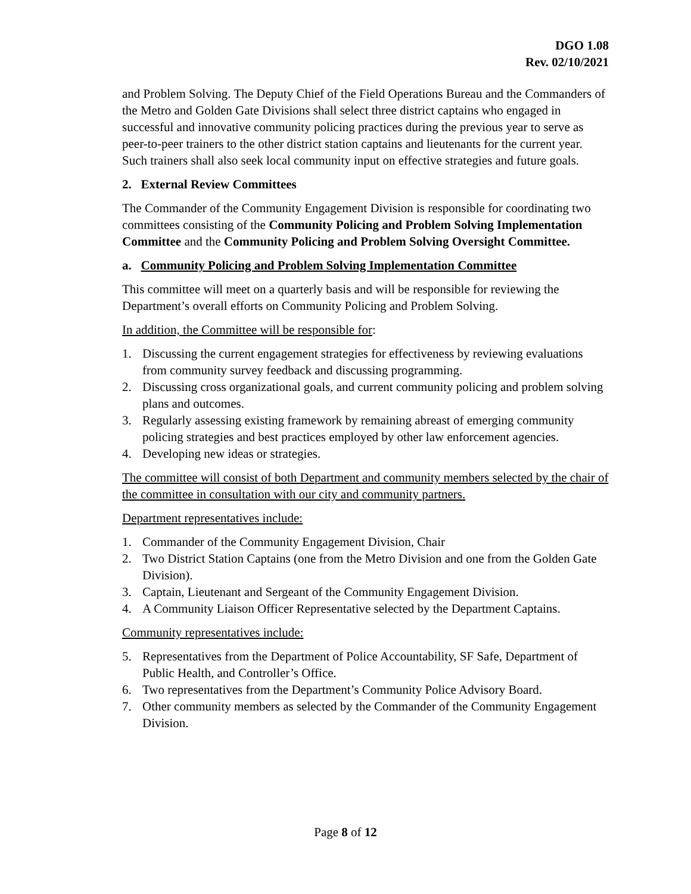DGO 1.08
Rev. 02/10/2021
and Problem Solving. The Deputy Chief of the Field Operations Bureau and the Commanders of the Metro and Golden Gate Divisions shall select three district captains who engaged in successful and innovative community policing practices during the previous year to serve as peer-to-peer trainers to the other district station captains and lieutenants for the current year. Such trainers shall also seek local community input on effective strategies and future goals.
2. External Review Committees
The Commander of the Community Engagement Division is responsible for coordinating two committees consisting of the Community Policing and Problem Solving Implementation Committee and the Community Policing and Problem Solving Oversight Committee.
a. Community Policing and Problem Solving Implementation Committee
This committee will meet on a quarterly basis and will be responsible for reviewing the Department’s overall efforts on Community Policing and Problem Solving.
In addition, the Committee will be responsible for:
1. Discussing the current engagement strategies for effectiveness by reviewing evaluations from community survey feedback and discussing programming.
2. Discussing cross organizational goals, and current community policing and problem solving plans and outcomes.
3. Regularly assessing existing framework by remaining abreast of emerging community policing strategies and best practices employed by other law enforcement agencies.
4. Developing new ideas or strategies.
The committee will consist of both Department and community members selected by the chair of the committee in consultation with our city and community partners.
Department representatives include:
1. Commander of the Community Engagement Division, Chair
2. Two District Station Captains (one from the Metro Division and one from the Golden Gate Division).
3. Captain, Lieutenant and Sergeant of the Community Engagement Division.
4. A Community Liaison Officer Representative selected by the Department Captains.
Community representatives include:
5. Representatives from the Department of Police Accountability, SF Safe, Department of Public Health, and Controller’s Office.
6. Two representatives from the Department’s Community Police Advisory Board.
7. Other community members as selected by the Commander of the Community Engagement Division.
Page 8 of 12